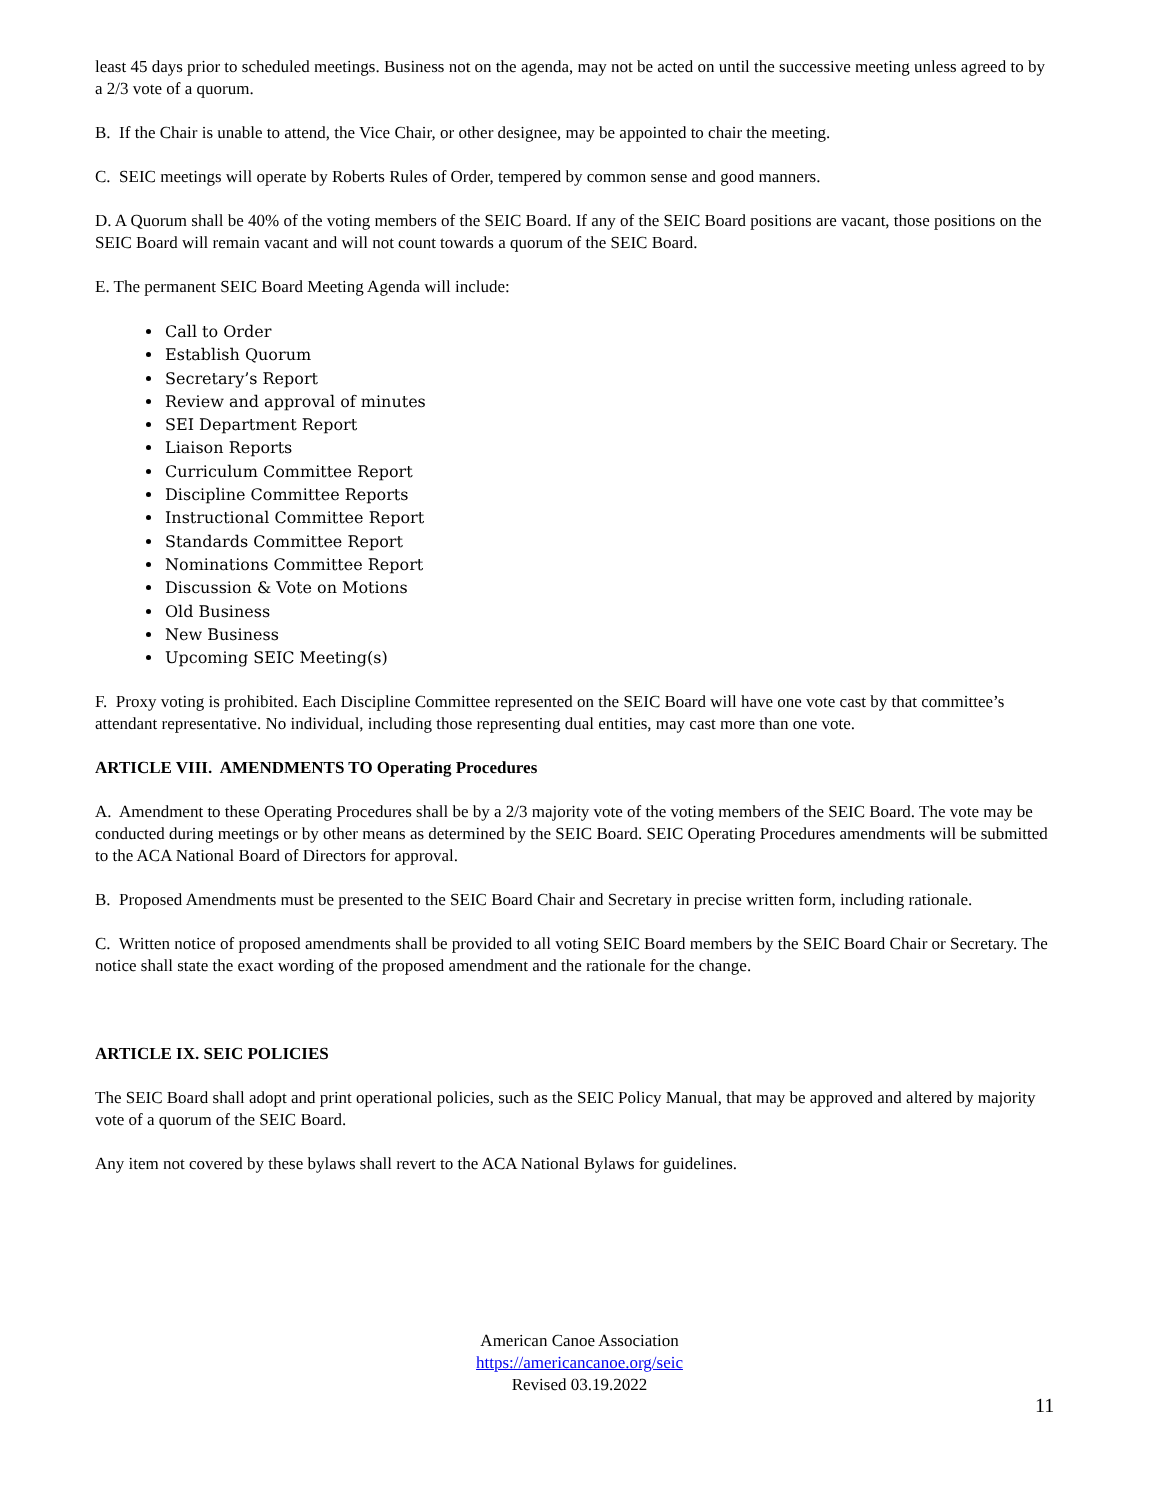least 45 days prior to scheduled meetings. Business not on the agenda, may not be acted on until the successive meeting unless agreed to by a 2/3 vote of a quorum.
B. If the Chair is unable to attend, the Vice Chair, or other designee, may be appointed to chair the meeting.
C. SEIC meetings will operate by Roberts Rules of Order, tempered by common sense and good manners.
D. A Quorum shall be 40% of the voting members of the SEIC Board. If any of the SEIC Board positions are vacant, those positions on the SEIC Board will remain vacant and will not count towards a quorum of the SEIC Board.
E. The permanent SEIC Board Meeting Agenda will include:
Call to Order
Establish Quorum
Secretary’s Report
Review and approval of minutes
SEI Department Report
Liaison Reports
Curriculum Committee Report
Discipline Committee Reports
Instructional Committee Report
Standards Committee Report
Nominations Committee Report
Discussion & Vote on Motions
Old Business
New Business
Upcoming SEIC Meeting(s)
F. Proxy voting is prohibited. Each Discipline Committee represented on the SEIC Board will have one vote cast by that committee’s attendant representative. No individual, including those representing dual entities, may cast more than one vote.
ARTICLE VIII. AMENDMENTS TO Operating Procedures
A. Amendment to these Operating Procedures shall be by a 2/3 majority vote of the voting members of the SEIC Board. The vote may be conducted during meetings or by other means as determined by the SEIC Board. SEIC Operating Procedures amendments will be submitted to the ACA National Board of Directors for approval.
B. Proposed Amendments must be presented to the SEIC Board Chair and Secretary in precise written form, including rationale.
C. Written notice of proposed amendments shall be provided to all voting SEIC Board members by the SEIC Board Chair or Secretary. The notice shall state the exact wording of the proposed amendment and the rationale for the change.
ARTICLE IX. SEIC POLICIES
The SEIC Board shall adopt and print operational policies, such as the SEIC Policy Manual, that may be approved and altered by majority vote of a quorum of the SEIC Board.
Any item not covered by these bylaws shall revert to the ACA National Bylaws for guidelines.
American Canoe Association
https://americancanoe.org/seic
Revised 03.19.2022
11